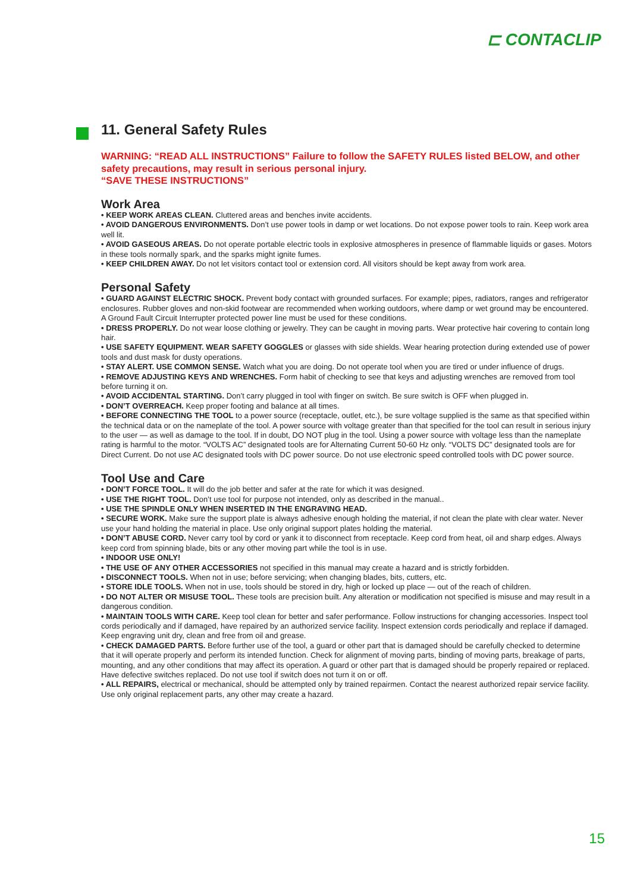⊏ CONTACLIP
11. General Safety Rules
WARNING: “READ ALL INSTRUCTIONS” Failure to follow the SAFETY RULES listed BELOW, and other safety precautions, may result in serious personal injury.
“SAVE THESE INSTRUCTIONS”
Work Area
• KEEP WORK AREAS CLEAN. Cluttered areas and benches invite accidents.
• AVOID DANGEROUS ENVIRONMENTS. Don’t use power tools in damp or wet locations. Do not expose power tools to rain. Keep work area well lit.
• AVOID GASEOUS AREAS. Do not operate portable electric tools in explosive atmospheres in presence of flammable liquids or gases. Motors in these tools normally spark, and the sparks might ignite fumes.
• KEEP CHILDREN AWAY. Do not let visitors contact tool or extension cord. All visitors should be kept away from work area.
Personal Safety
• GUARD AGAINST ELECTRIC SHOCK. Prevent body contact with grounded surfaces. For example; pipes, radiators, ranges and refrigerator enclosures. Rubber gloves and non-skid footwear are recommended when working outdoors, where damp or wet ground may be encountered. A Ground Fault Circuit Interrupter protected power line must be used for these conditions.
• DRESS PROPERLY. Do not wear loose clothing or jewelry. They can be caught in moving parts. Wear protective hair covering to contain long hair.
• USE SAFETY EQUIPMENT. WEAR SAFETY GOGGLES or glasses with side shields. Wear hearing protection during extended use of power tools and dust mask for dusty operations.
• STAY ALERT. USE COMMON SENSE. Watch what you are doing. Do not operate tool when you are tired or under influence of drugs.
• REMOVE ADJUSTING KEYS AND WRENCHES. Form habit of checking to see that keys and adjusting wrenches are removed from tool before turning it on.
• AVOID ACCIDENTAL STARTING. Don’t carry plugged in tool with finger on switch. Be sure switch is OFF when plugged in.
• DON’T OVERREACH. Keep proper footing and balance at all times.
• BEFORE CONNECTING THE TOOL to a power source (receptacle, outlet, etc.), be sure voltage supplied is the same as that specified within the technical data or on the nameplate of the tool. A power source with voltage greater than that specified for the tool can result in serious injury to the user — as well as damage to the tool. If in doubt, DO NOT plug in the tool. Using a power source with voltage less than the nameplate rating is harmful to the motor. “VOLTS AC” designated tools are for Alternating Current 50-60 Hz only. “VOLTS DC” designated tools are for Direct Current. Do not use AC designated tools with DC power source. Do not use electronic speed controlled tools with DC power source.
Tool Use and Care
• DON’T FORCE TOOL. It will do the job better and safer at the rate for which it was designed.
• USE THE RIGHT TOOL. Don’t use tool for purpose not intended, only as described in the manual..
• USE THE SPINDLE ONLY WHEN INSERTED IN THE ENGRAVING HEAD.
• SECURE WORK. Make sure the support plate is always adhesive enough holding the material, if not clean the plate with clear water. Never use your hand holding the material in place. Use only original support plates holding the material.
• DON’T ABUSE CORD. Never carry tool by cord or yank it to disconnect from receptacle. Keep cord from heat, oil and sharp edges. Always keep cord from spinning blade, bits or any other moving part while the tool is in use.
• INDOOR USE ONLY!
• THE USE OF ANY OTHER ACCESSORIES not specified in this manual may create a hazard and is strictly forbidden.
• DISCONNECT TOOLS. When not in use; before servicing; when changing blades, bits, cutters, etc.
• STORE IDLE TOOLS. When not in use, tools should be stored in dry, high or locked up place — out of the reach of children.
• DO NOT ALTER OR MISUSE TOOL. These tools are precision built. Any alteration or modification not specified is misuse and may result in a dangerous condition.
• MAINTAIN TOOLS WITH CARE. Keep tool clean for better and safer performance. Follow instructions for changing accessories. Inspect tool cords periodically and if damaged, have repaired by an authorized service facility. Inspect extension cords periodically and replace if damaged. Keep engraving unit dry, clean and free from oil and grease.
• CHECK DAMAGED PARTS. Before further use of the tool, a guard or other part that is damaged should be carefully checked to determine that it will operate properly and perform its intended function. Check for alignment of moving parts, binding of moving parts, breakage of parts, mounting, and any other conditions that may affect its operation. A guard or other part that is damaged should be properly repaired or replaced. Have defective switches replaced. Do not use tool if switch does not turn it on or off.
• ALL REPAIRS, electrical or mechanical, should be attempted only by trained repairmen. Contact the nearest authorized repair service facility. Use only original replacement parts, any other may create a hazard.
15